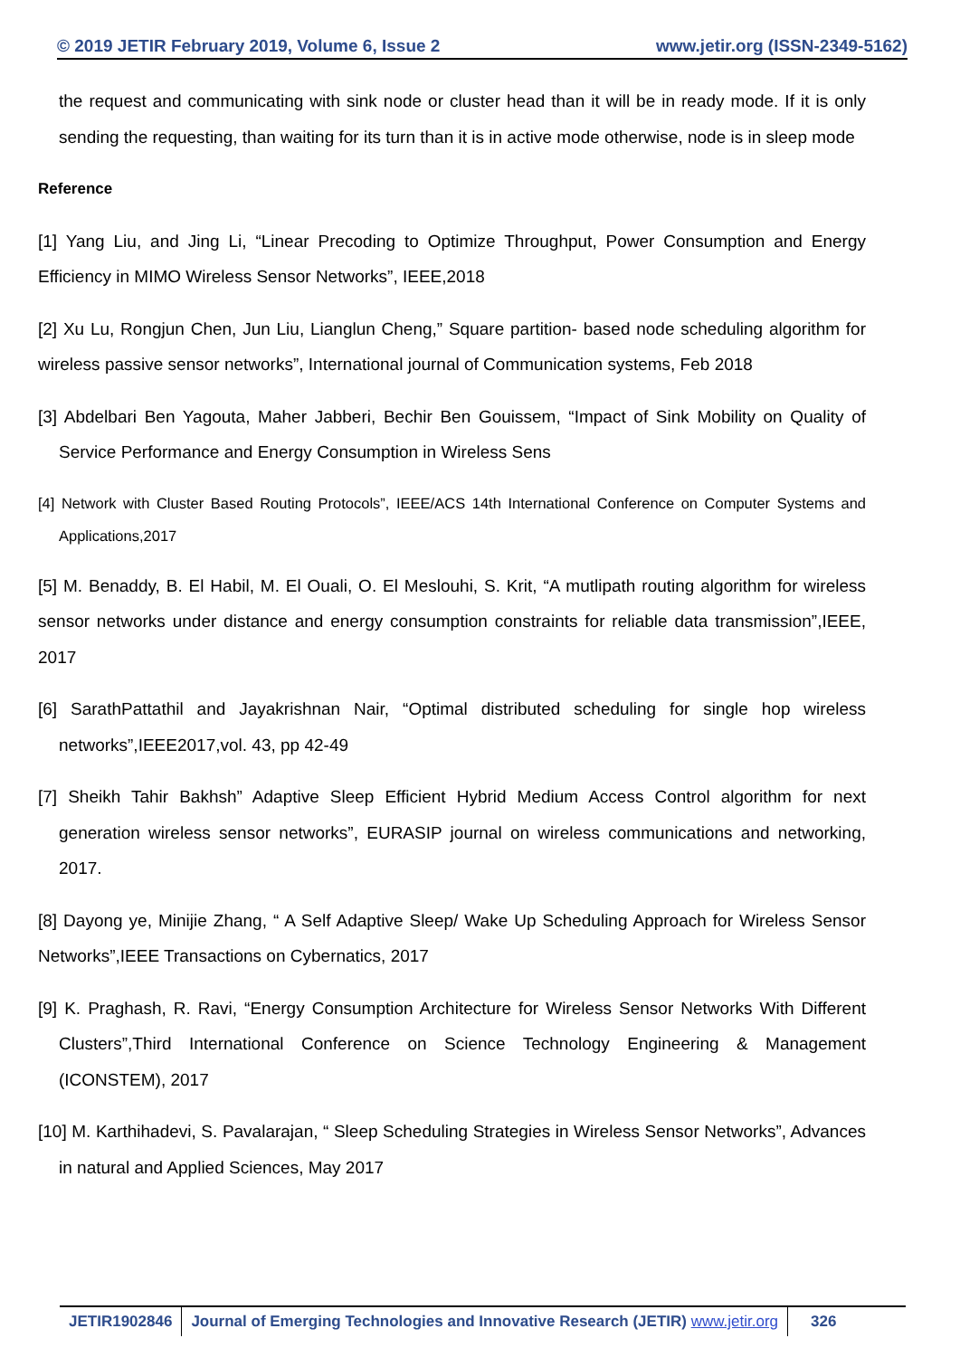© 2019 JETIR February 2019, Volume 6, Issue 2 www.jetir.org (ISSN-2349-5162)
the request and communicating with sink node or cluster head than it will be in ready mode. If it is only sending the requesting, than waiting for its turn than it is in active mode otherwise, node is in sleep mode
Reference
[1] Yang Liu, and Jing Li, “Linear Precoding to Optimize Throughput, Power Consumption and Energy Efficiency in MIMO Wireless Sensor Networks”, IEEE,2018
[2] Xu Lu, Rongjun Chen, Jun Liu, Lianglun Cheng,” Square partition- based node scheduling algorithm for wireless passive sensor networks”, International journal of Communication systems, Feb 2018
[3] Abdelbari Ben Yagouta, Maher Jabberi, Bechir Ben Gouissem, “Impact of Sink Mobility on Quality of Service Performance and Energy Consumption in Wireless Sens
[4] Network with Cluster Based Routing Protocols”, IEEE/ACS 14th International Conference on Computer Systems and Applications,2017
[5] M. Benaddy, B. El Habil, M. El Ouali, O. El Meslouhi, S. Krit, “A mutlipath routing algorithm for wireless sensor networks under distance and energy consumption constraints for reliable data transmission”,IEEE, 2017
[6] SarathPattathil and Jayakrishnan Nair, “Optimal distributed scheduling for single hop wireless networks”,IEEE2017,vol. 43, pp 42-49
[7] Sheikh Tahir Bakhsh” Adaptive Sleep Efficient Hybrid Medium Access Control algorithm for next generation wireless sensor networks”, EURASIP journal on wireless communications and networking, 2017.
[8] Dayong ye, Minijie Zhang, “ A Self Adaptive Sleep/ Wake Up Scheduling Approach for Wireless Sensor Networks”,IEEE Transactions on Cybernatics, 2017
[9] K. Praghash, R. Ravi, “Energy Consumption Architecture for Wireless Sensor Networks With Different Clusters”,Third International Conference on Science Technology Engineering & Management (ICONSTEM), 2017
[10] M. Karthihadevi, S. Pavalarajan, “ Sleep Scheduling Strategies in Wireless Sensor Networks”, Advances in natural and Applied Sciences, May 2017
JETIR1902846 Journal of Emerging Technologies and Innovative Research (JETIR) www.jetir.org
326